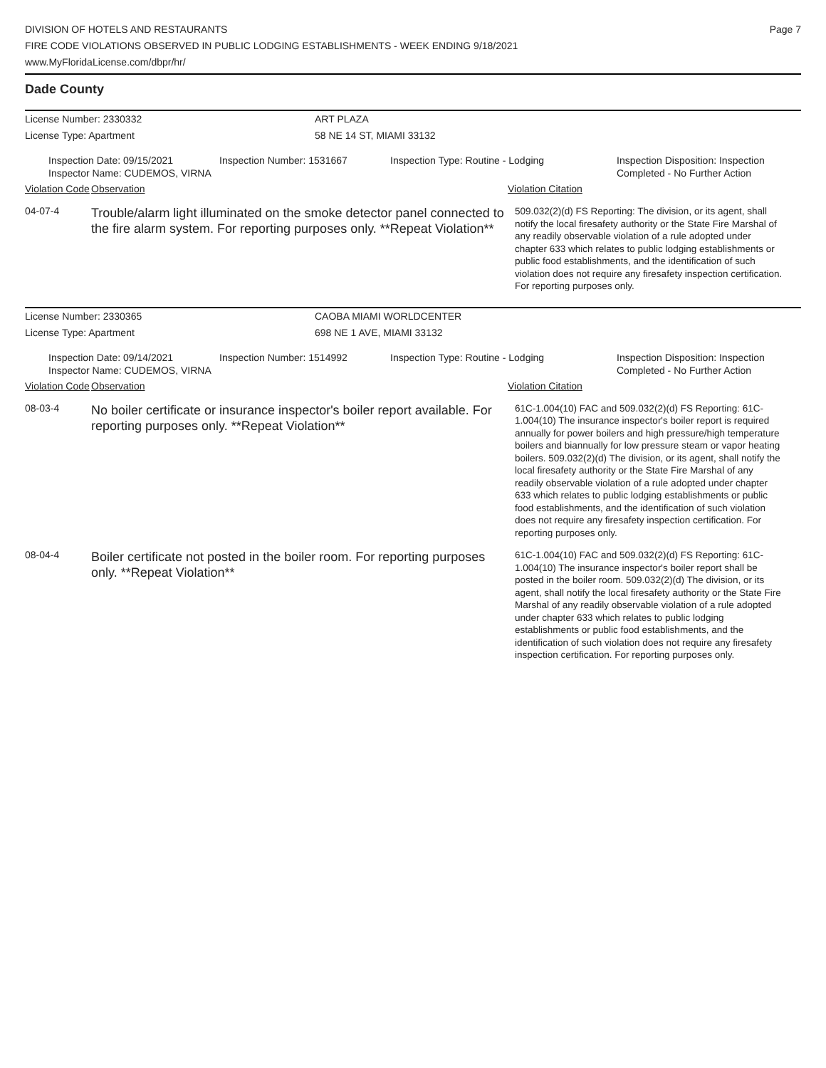DIVISION OF HOTELS AND RESTAURANTS
FIRE CODE VIOLATIONS OBSERVED IN PUBLIC LODGING ESTABLISHMENTS - WEEK ENDING 9/18/2021
www.MyFloridaLicense.com/dbpr/hr/
Page 7
Dade County
License Number: 2330332 ART PLAZA
License Type: Apartment 58 NE 14 ST, MIAMI 33132
Inspection Date: 09/15/2021
Inspector Name: CUDEMOS, VIRNA
Inspection Number: 1531667 Inspection Type: Routine - Lodging Inspection Disposition: Inspection
Completed - No Further Action
Violation Code
Observation Violation Citation
04-07-4
Trouble/alarm light illuminated on the smoke detector panel connected to the fire alarm system. For reporting purposes only. **Repeat Violation**
509.032(2)(d) FS Reporting: The division, or its agent, shall notify the local firesafety authority or the State Fire Marshal of any readily observable violation of a rule adopted under chapter 633 which relates to public lodging establishments or public food establishments, and the identification of such violation does not require any firesafety inspection certification. For reporting purposes only.
License Number: 2330365 CAOBA MIAMI WORLDCENTER
License Type: Apartment 698 NE 1 AVE, MIAMI 33132
Inspection Date: 09/14/2021
Inspector Name: CUDEMOS, VIRNA
Inspection Number: 1514992 Inspection Type: Routine - Lodging Inspection Disposition: Inspection
Completed - No Further Action
Violation Code
Observation Violation Citation
08-03-4
No boiler certificate or insurance inspector's boiler report available. For reporting purposes only. **Repeat Violation**
61C-1.004(10) FAC and 509.032(2)(d) FS Reporting: 61C-1.004(10) The insurance inspector's boiler report is required annually for power boilers and high pressure/high temperature boilers and biannually for low pressure steam or vapor heating boilers. 509.032(2)(d) The division, or its agent, shall notify the local firesafety authority or the State Fire Marshal of any readily observable violation of a rule adopted under chapter 633 which relates to public lodging establishments or public food establishments, and the identification of such violation does not require any firesafety inspection certification. For reporting purposes only.
08-04-4
Boiler certificate not posted in the boiler room. For reporting purposes only. **Repeat Violation**
61C-1.004(10) FAC and 509.032(2)(d) FS Reporting: 61C-1.004(10) The insurance inspector's boiler report shall be posted in the boiler room. 509.032(2)(d) The division, or its agent, shall notify the local firesafety authority or the State Fire Marshal of any readily observable violation of a rule adopted under chapter 633 which relates to public lodging establishments or public food establishments, and the identification of such violation does not require any firesafety inspection certification. For reporting purposes only.